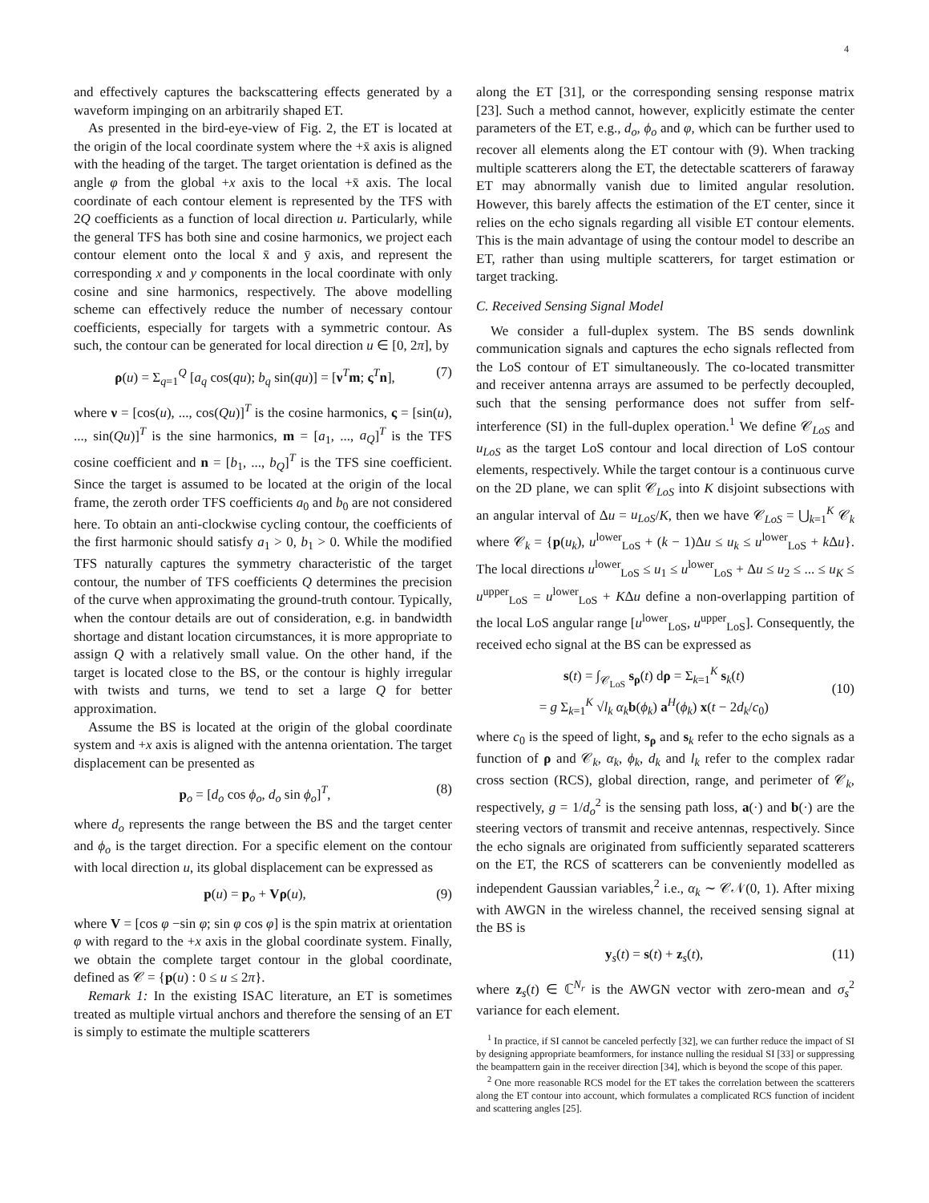4
and effectively captures the backscattering effects generated by a waveform impinging on an arbitrarily shaped ET.
As presented in the bird-eye-view of Fig. 2, the ET is located at the origin of the local coordinate system where the +x̄ axis is aligned with the heading of the target. The target orientation is defined as the angle φ from the global +x axis to the local +x̄ axis. The local coordinate of each contour element is represented by the TFS with 2Q coefficients as a function of local direction u. Particularly, while the general TFS has both sine and cosine harmonics, we project each contour element onto the local x̄ and ȳ axis, and represent the corresponding x and y components in the local coordinate with only cosine and sine harmonics, respectively. The above modelling scheme can effectively reduce the number of necessary contour coefficients, especially for targets with a symmetric contour. As such, the contour can be generated for local direction u ∈ [0, 2π], by
ρ(u) = Σ<sub>q=1</sub><sup>Q</sup> [a<sub>q</sub> cos(qu); b<sub>q</sub> sin(qu)] = [ν<sup>T</sup>m; ς<sup>T</sup>n], (7)
where ν = [cos(u), ..., cos(Qu)]<sup>T</sup> is the cosine harmonics, ς = [sin(u), ..., sin(Qu)]<sup>T</sup> is the sine harmonics, m = [a<sub>1</sub>, ..., a<sub>Q</sub>]<sup>T</sup> is the TFS cosine coefficient and n = [b<sub>1</sub>, ..., b<sub>Q</sub>]<sup>T</sup> is the TFS sine coefficient. Since the target is assumed to be located at the origin of the local frame, the zeroth order TFS coefficients a<sub>0</sub> and b<sub>0</sub> are not considered here. To obtain an anti-clockwise cycling contour, the coefficients of the first harmonic should satisfy a<sub>1</sub> > 0, b<sub>1</sub> > 0. While the modified TFS naturally captures the symmetry characteristic of the target contour, the number of TFS coefficients Q determines the precision of the curve when approximating the ground-truth contour. Typically, when the contour details are out of consideration, e.g. in bandwidth shortage and distant location circumstances, it is more appropriate to assign Q with a relatively small value. On the other hand, if the target is located close to the BS, or the contour is highly irregular with twists and turns, we tend to set a large Q for better approximation.
Assume the BS is located at the origin of the global coordinate system and +x axis is aligned with the antenna orientation. The target displacement can be presented as
p<sub>o</sub> = [d<sub>o</sub> cos ϕ<sub>o</sub>, d<sub>o</sub> sin ϕ<sub>o</sub>]<sup>T</sup>, (8)
where d<sub>o</sub> represents the range between the BS and the target center and ϕ<sub>o</sub> is the target direction. For a specific element on the contour with local direction u, its global displacement can be expressed as
p(u) = p<sub>o</sub> + Vρ(u), (9)
where V = [cos φ −sin φ; sin φ cos φ] is the spin matrix at orientation φ with regard to the +x axis in the global coordinate system. Finally, we obtain the complete target contour in the global coordinate, defined as 𝒞 = {p(u) : 0 ≤ u ≤ 2π}.
Remark 1: In the existing ISAC literature, an ET is sometimes treated as multiple virtual anchors and therefore the sensing of an ET is simply to estimate the multiple scatterers
along the ET [31], or the corresponding sensing response matrix [23]. Such a method cannot, however, explicitly estimate the center parameters of the ET, e.g., d<sub>o</sub>, ϕ<sub>o</sub> and φ, which can be further used to recover all elements along the ET contour with (9). When tracking multiple scatterers along the ET, the detectable scatterers of faraway ET may abnormally vanish due to limited angular resolution. However, this barely affects the estimation of the ET center, since it relies on the echo signals regarding all visible ET contour elements. This is the main advantage of using the contour model to describe an ET, rather than using multiple scatterers, for target estimation or target tracking.
C. Received Sensing Signal Model
We consider a full-duplex system. The BS sends downlink communication signals and captures the echo signals reflected from the LoS contour of ET simultaneously. The co-located transmitter and receiver antenna arrays are assumed to be perfectly decoupled, such that the sensing performance does not suffer from self-interference (SI) in the full-duplex operation.<sup>1</sup> We define 𝒞<sub>LoS</sub> and u<sub>LoS</sub> as the target LoS contour and local direction of LoS contour elements, respectively. While the target contour is a continuous curve on the 2D plane, we can split 𝒞<sub>LoS</sub> into K disjoint subsections with an angular interval of Δu = u<sub>LoS</sub>/K, then we have 𝒞<sub>LoS</sub> = ⋃<sub>k=1</sub><sup>K</sup> 𝒞<sub>k</sub> where 𝒞<sub>k</sub> = {p(u<sub>k</sub>), u<sup>lower</sup><sub>LoS</sub> + (k − 1)Δu ≤ u<sub>k</sub> ≤ u<sup>lower</sup><sub>LoS</sub> + k Δu}. The local directions u<sup>lower</sup><sub>LoS</sub> ≤ u<sub>1</sub> ≤ u<sup>lower</sup><sub>LoS</sub> + Δu ≤ u<sub>2</sub> ≤ ... ≤ u<sub>K</sub> ≤ u<sup>upper</sup><sub>LoS</sub> = u<sup>lower</sup><sub>LoS</sub> + KΔu define a non-overlapping partition of the local LoS angular range [u<sup>lower</sup><sub>LoS</sub>, u<sup>upper</sup><sub>LoS</sub>]. Consequently, the received echo signal at the BS can be expressed as
s(t) = ∫<sub>𝒞<sub>LoS</sub></sub> s<sub>ρ</sub>(t) dρ = Σ<sub>k=1</sub><sup>K</sup> s<sub>k</sub>(t)
= g Σ<sub>k=1</sub><sup>K</sup> √l<sub>k</sub> α<sub>k</sub> b(ϕ<sub>k</sub>) a<sup>H</sup>(ϕ<sub>k</sub>) x(t − 2d<sub>k</sub>/c<sub>0</sub>)
(10)
where c<sub>0</sub> is the speed of light, s<sub>ρ</sub> and s<sub>k</sub> refer to the echo signals as a function of ρ and 𝒞<sub>k</sub>, α<sub>k</sub>, ϕ<sub>k</sub>, d<sub>k</sub> and l<sub>k</sub> refer to the complex radar cross section (RCS), global direction, range, and perimeter of 𝒞<sub>k</sub>, respectively, g = 1/d<sub>o</sub><sup>2</sup> is the sensing path loss, a(·) and b(·) are the steering vectors of transmit and receive antennas, respectively. Since the echo signals are originated from sufficiently separated scatterers on the ET, the RCS of scatterers can be conveniently modelled as independent Gaussian variables,<sup>2</sup> i.e., α<sub>k</sub> ∼ 𝒞𝒩(0, 1). After mixing with AWGN in the wireless channel, the received sensing signal at the BS is
y<sub>s</sub>(t) = s(t) + z<sub>s</sub>(t), (11)
where z<sub>s</sub>(t) ∈ ℂ<sup>N<sub>r</sub></sup> is the AWGN vector with zero-mean and σ<sub>s</sub><sup>2</sup> variance for each element.
<sup>1</sup> In practice, if SI cannot be canceled perfectly [32], we can further reduce the impact of SI by designing appropriate beamformers, for instance nulling the residual SI [33] or suppressing the beampattern gain in the receiver direction [34], which is beyond the scope of this paper.
<sup>2</sup> One more reasonable RCS model for the ET takes the correlation between the scatterers along the ET contour into account, which formulates a complicated RCS function of incident and scattering angles [25].